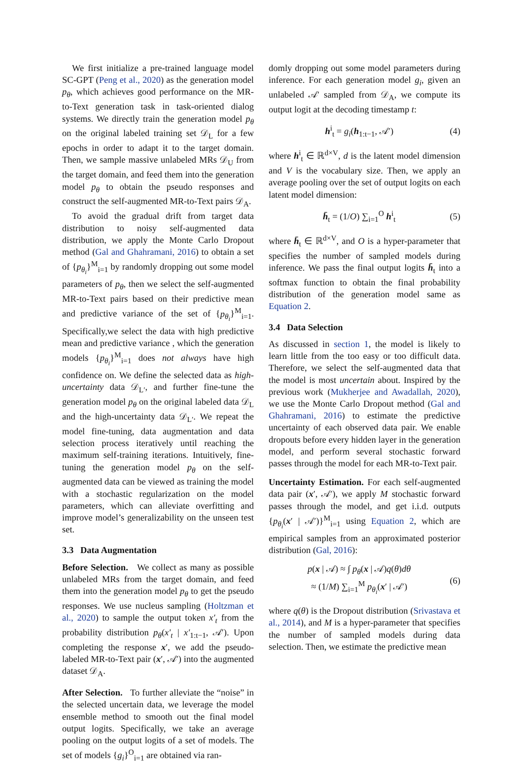We first initialize a pre-trained language model SC-GPT (Peng et al., 2020) as the generation model p<sub>θ</sub>, which achieves good performance on the MR-to-Text generation task in task-oriented dialog systems. We directly train the generation model p<sub>θ</sub> on the original labeled training set 𝒟<sub>L</sub> for a few epochs in order to adapt it to the target domain. Then, we sample massive unlabeled MRs 𝒟<sub>U</sub> from the target domain, and feed them into the generation model p<sub>θ</sub> to obtain the pseudo responses and construct the self-augmented MR-to-Text pairs 𝒟<sub>A</sub>.
To avoid the gradual drift from target data distribution to noisy self-augmented data distribution, we apply the Monte Carlo Dropout method (Gal and Ghahramani, 2016) to obtain a set of {p<sub>θ<sub>i</sub></sub>}<sup>M</sup><sub>i=1</sub> by randomly dropping out some model parameters of p<sub>θ</sub>, then we select the self-augmented MR-to-Text pairs based on their predictive mean and predictive variance of the set of {p<sub>θ<sub>i</sub></sub>}<sup>M</sup><sub>i=1</sub>. Specifically,we select the data with high predictive mean and predictive variance , which the generation models {p<sub>θ<sub>i</sub></sub>}<sup>M</sup><sub>i=1</sub> does not always have high confidence on. We define the selected data as high-uncertainty data 𝒟<sub>L′</sub>, and further fine-tune the generation model p<sub>θ</sub> on the original labeled data 𝒟<sub>L</sub> and the high-uncertainty data 𝒟<sub>L′</sub>. We repeat the model fine-tuning, data augmentation and data selection process iteratively until reaching the maximum self-training iterations. Intuitively, fine-tuning the generation model p<sub>θ</sub> on the self-augmented data can be viewed as training the model with a stochastic regularization on the model parameters, which can alleviate overfitting and improve model’s generalizability on the unseen test set.
3.3 Data Augmentation
Before Selection. We collect as many as possible unlabeled MRs from the target domain, and feed them into the generation model p<sub>θ</sub> to get the pseudo responses. We use nucleus sampling (Holtzman et al., 2020) to sample the output token x′<sub>t</sub> from the probability distribution p<sub>θ</sub>(x′<sub>t</sub> | x′<sub>1:t−1</sub>, 𝒜′). Upon completing the response x′, we add the pseudo-labeled MR-to-Text pair (x′, 𝒜′) into the augmented dataset 𝒟<sub>A</sub>.
After Selection. To further alleviate the “noise” in the selected uncertain data, we leverage the model ensemble method to smooth out the final model output logits. Specifically, we take an average pooling on the output logits of a set of models. The set of models {g<sub>i</sub>}<sup>O</sup><sub>i=1</sub> are obtained via ran-
domly dropping out some model parameters during inference. For each generation model g<sub>i</sub>, given an unlabeled 𝒜′ sampled from 𝒟<sub>A</sub>, we compute its output logit at the decoding timestamp t:
h<sup>i</sup><sub>t</sub> = g<sub>i</sub>(h<sub>1:t−1</sub>, 𝒜′) (4)
where h<sup>i</sup><sub>t</sub> ∈ ℝ<sup>d×V</sup>, d is the latent model dimension and V is the vocabulary size. Then, we apply an average pooling over the set of output logits on each latent model dimension:
h̄<sub>t</sub> = (1/O) ∑<sub>i=1</sub><sup>O</sup> h<sup>i</sup><sub>t</sub> (5)
where h̄<sub>t</sub> ∈ ℝ<sup>d×V</sup>, and O is a hyper-parameter that specifies the number of sampled models during inference. We pass the final output logits h̄<sub>t</sub> into a softmax function to obtain the final probability distribution of the generation model same as Equation 2.
3.4 Data Selection
As discussed in section 1, the model is likely to learn little from the too easy or too difficult data. Therefore, we select the self-augmented data that the model is most uncertain about. Inspired by the previous work (Mukherjee and Awadallah, 2020), we use the Monte Carlo Dropout method (Gal and Ghahramani, 2016) to estimate the predictive uncertainty of each observed data pair. We enable dropouts before every hidden layer in the generation model, and perform several stochastic forward passes through the model for each MR-to-Text pair.
Uncertainty Estimation. For each self-augmented data pair (x′, 𝒜′), we apply M stochastic forward passes through the model, and get i.i.d. outputs {p<sub>θ<sub>i</sub></sub>(x′ | 𝒜′)}<sup>M</sup><sub>i=1</sub> using Equation 2, which are empirical samples from an approximated posterior distribution (Gal, 2016):
p(x | 𝒜) ≈ ∫ p<sub>θ</sub>(x | 𝒜)q(θ)dθ
≈ (1/M) ∑<sub>i=1</sub><sup>M</sup> p<sub>θ<sub>i</sub></sub>(x′ | 𝒜′) (6)
where q(θ) is the Dropout distribution (Srivastava et al., 2014), and M is a hyper-parameter that specifies the number of sampled models during data selection. Then, we estimate the predictive mean